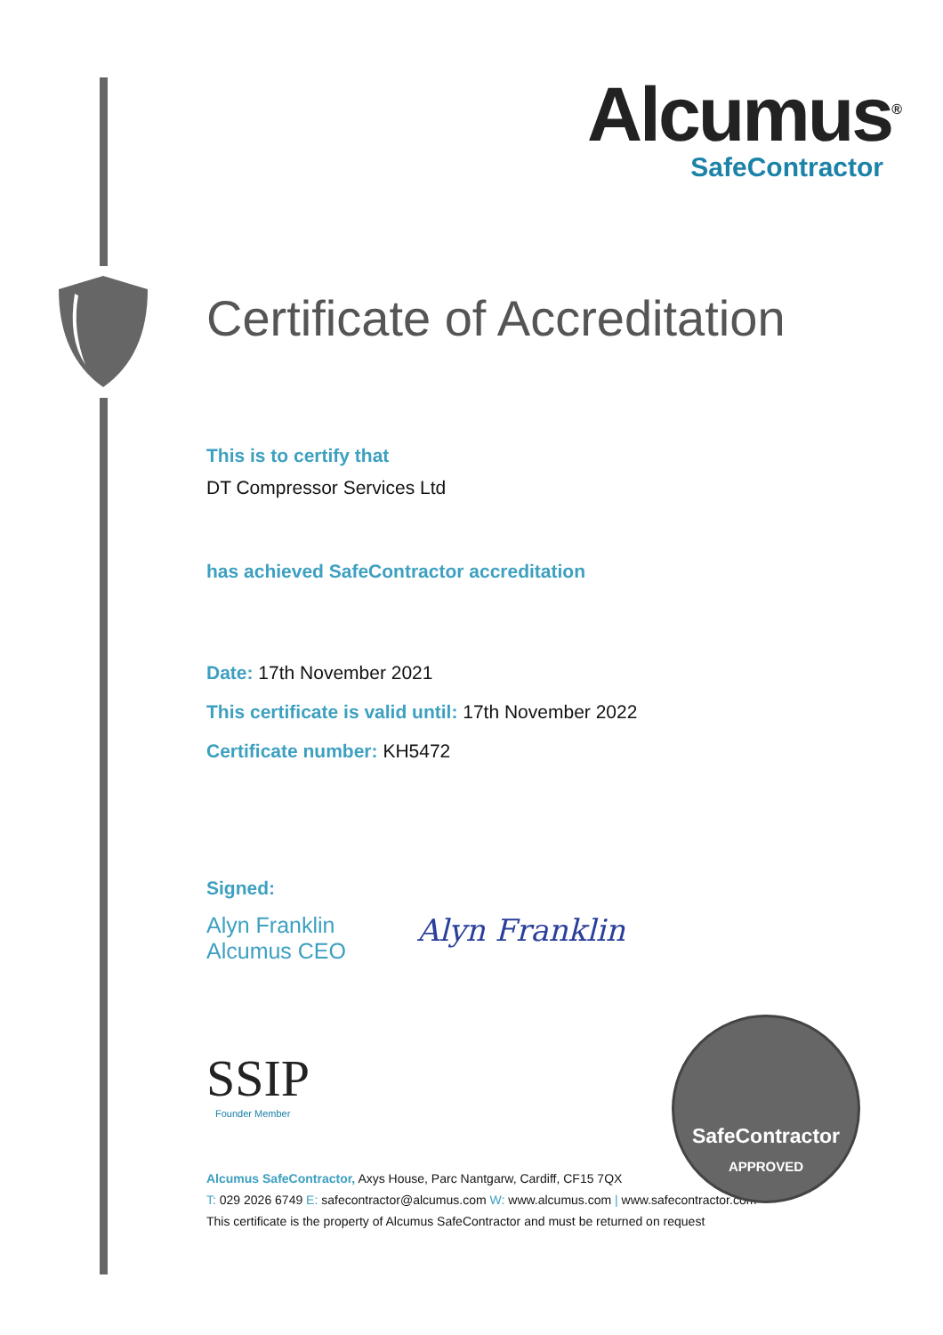Alcumus<sup>®</sup>
SafeContractor
Certificate of Accreditation
This is to certify that
DT Compressor Services Ltd
has achieved SafeContractor accreditation
Date: 17th November 2021
This certificate is valid until: 17th November 2022
Certificate number: KH5472
Signed:
Alyn Franklin
Alcumus CEO
Alyn Franklin
SSIP
Founder Member
Alcumus SafeContractor, Axys House, Parc Nantgarw, Cardiff, CF15 7QX
T: 029 2026 6749 E: safecontractor@alcumus.com W: www.alcumus.com | www.safecontractor.com
This certificate is the property of Alcumus SafeContractor and must be returned on request
SafeContractor
APPROVED